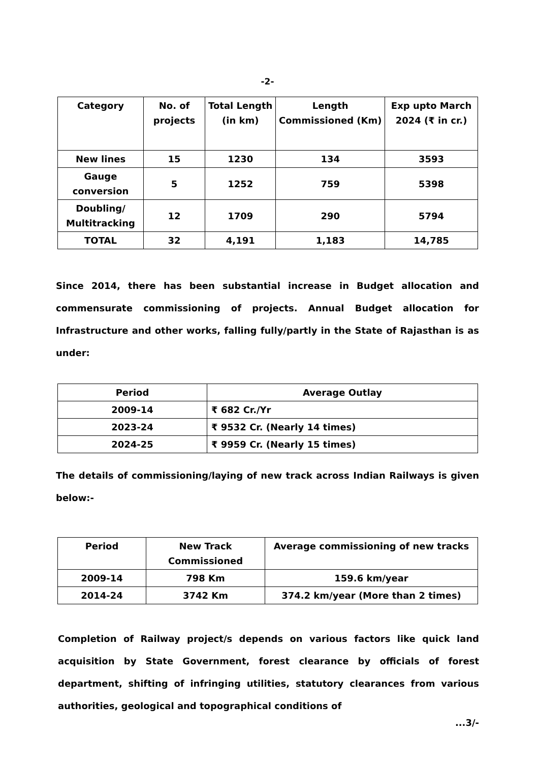-2-
| Category | No. of projects | Total Length (in km) | Length Commissioned (Km) | Exp upto March 2024 (₹ in cr.) |
| --- | --- | --- | --- | --- |
| New lines | 15 | 1230 | 134 | 3593 |
| Gauge conversion | 5 | 1252 | 759 | 5398 |
| Doubling/ Multitracking | 12 | 1709 | 290 | 5794 |
| TOTAL | 32 | 4,191 | 1,183 | 14,785 |
Since 2014, there has been substantial increase in Budget allocation and commensurate commissioning of projects. Annual Budget allocation for Infrastructure and other works, falling fully/partly in the State of Rajasthan is as under:
| Period | Average Outlay |
| --- | --- |
| 2009-14 | ₹ 682 Cr./Yr |
| 2023-24 | ₹ 9532 Cr. (Nearly 14 times) |
| 2024-25 | ₹ 9959 Cr. (Nearly 15 times) |
The details of commissioning/laying of new track across Indian Railways is given below:-
| Period | New Track Commissioned | Average commissioning of new tracks |
| --- | --- | --- |
| 2009-14 | 798 Km | 159.6 km/year |
| 2014-24 | 3742 Km | 374.2 km/year (More than 2 times) |
Completion of Railway project/s depends on various factors like quick land acquisition by State Government, forest clearance by officials of forest department, shifting of infringing utilities, statutory clearances from various authorities, geological and topographical conditions of
...3/-